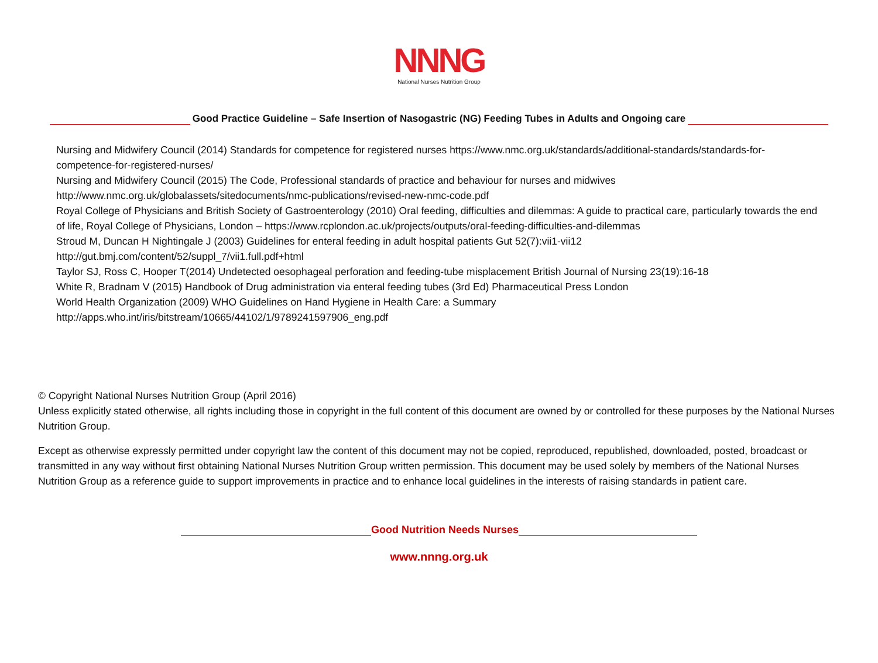NNNG
National Nurses Nutrition Group
Good Practice Guideline – Safe Insertion of Nasogastric (NG) Feeding Tubes in Adults and Ongoing care
Nursing and Midwifery Council (2014) Standards for competence for registered nurses https://www.nmc.org.uk/standards/additional-standards/standards-for-competence-for-registered-nurses/
Nursing and Midwifery Council (2015) The Code, Professional standards of practice and behaviour for nurses and midwives http://www.nmc.org.uk/globalassets/sitedocuments/nmc-publications/revised-new-nmc-code.pdf
Royal College of Physicians and British Society of Gastroenterology (2010) Oral feeding, difficulties and dilemmas: A guide to practical care, particularly towards the end of life, Royal College of Physicians, London – https://www.rcplondon.ac.uk/projects/outputs/oral-feeding-difficulties-and-dilemmas
Stroud M, Duncan H Nightingale J (2003) Guidelines for enteral feeding in adult hospital patients Gut 52(7):vii1-vii12 http://gut.bmj.com/content/52/suppl_7/vii1.full.pdf+html
Taylor SJ, Ross C, Hooper T(2014) Undetected oesophageal perforation and feeding-tube misplacement British Journal of Nursing 23(19):16-18
White R, Bradnam V (2015) Handbook of Drug administration via enteral feeding tubes (3rd Ed) Pharmaceutical Press London
World Health Organization (2009) WHO Guidelines on Hand Hygiene in Health Care: a Summary http://apps.who.int/iris/bitstream/10665/44102/1/9789241597906_eng.pdf
© Copyright National Nurses Nutrition Group (April 2016)
Unless explicitly stated otherwise, all rights including those in copyright in the full content of this document are owned by or controlled for these purposes by the National Nurses Nutrition Group.
Except as otherwise expressly permitted under copyright law the content of this document may not be copied, reproduced, republished, downloaded, posted, broadcast or transmitted in any way without first obtaining National Nurses Nutrition Group written permission. This document may be used solely by members of the National Nurses Nutrition Group as a reference guide to support improvements in practice and to enhance local guidelines in the interests of raising standards in patient care.
Good Nutrition Needs Nurses
www.nnng.org.uk